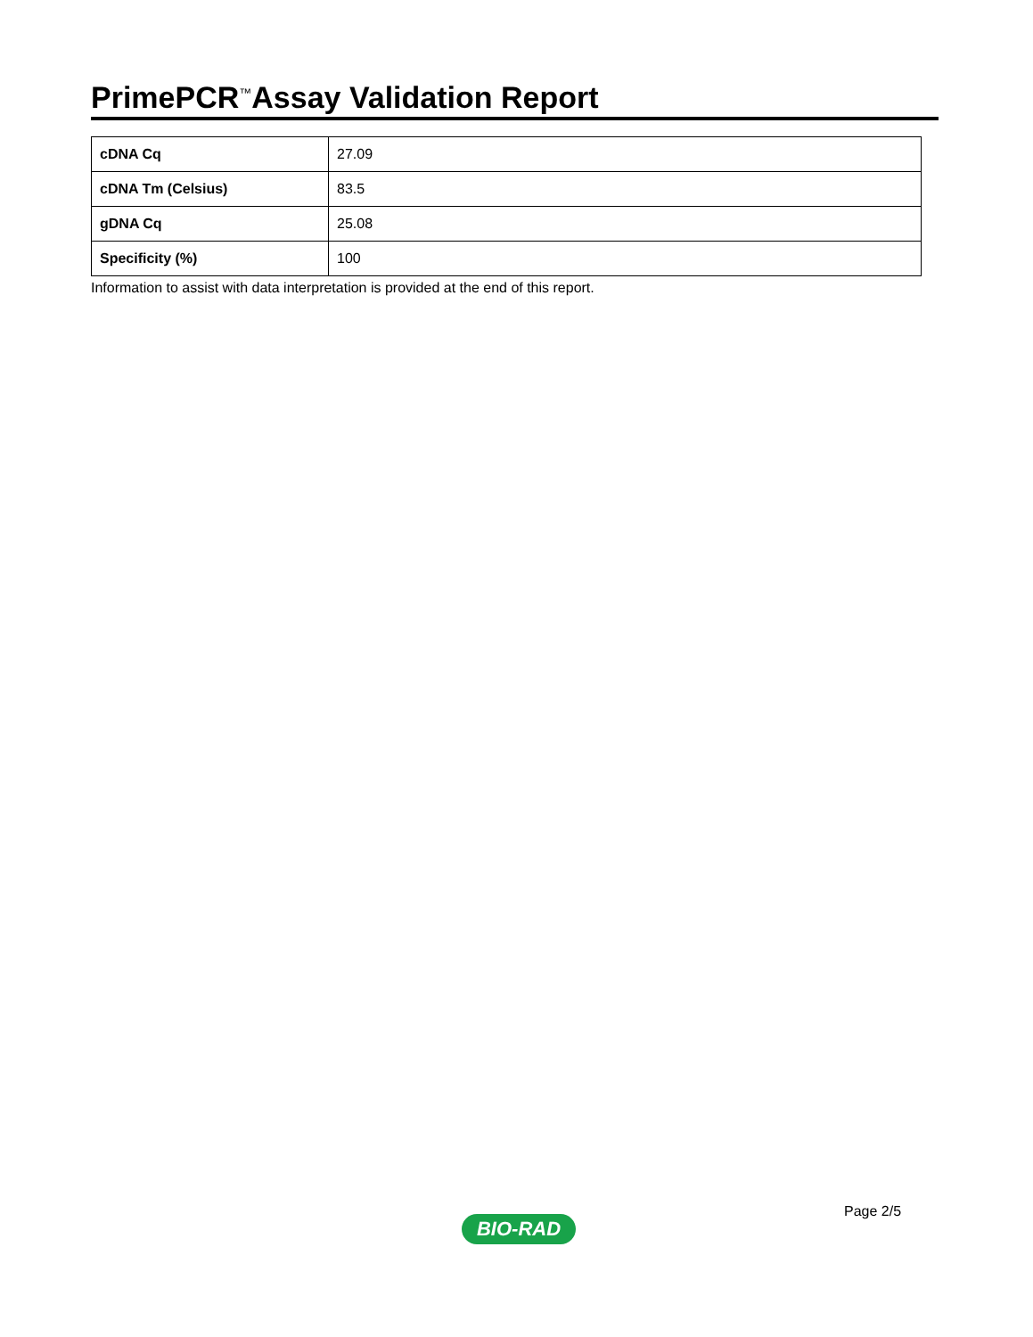PrimePCR<sup>™</sup>Assay Validation Report
| cDNA Cq | 27.09 |
| cDNA Tm (Celsius) | 83.5 |
| gDNA Cq | 25.08 |
| Specificity (%) | 100 |
Information to assist with data interpretation is provided at the end of this report.
Page 2/5
BIO-RAD